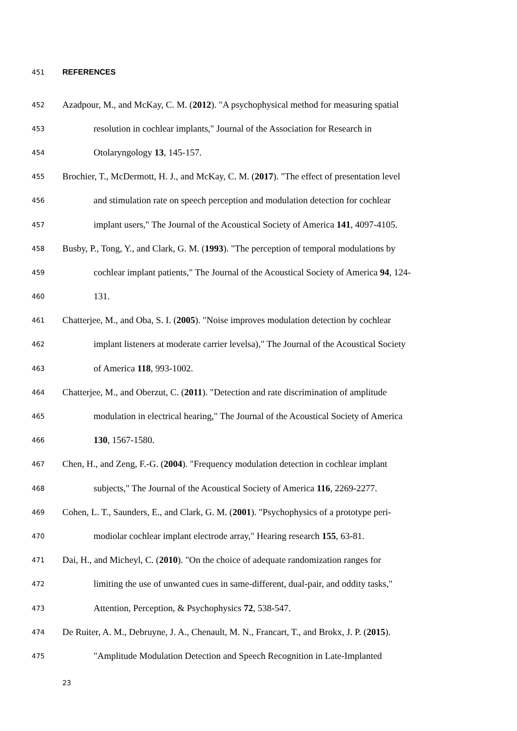451 REFERENCES
452 Azadpour, M., and McKay, C. M. (2012). "A psychophysical method for measuring spatial
453 resolution in cochlear implants," Journal of the Association for Research in
454 Otolaryngology 13, 145-157.
455 Brochier, T., McDermott, H. J., and McKay, C. M. (2017). "The effect of presentation level
456 and stimulation rate on speech perception and modulation detection for cochlear
457 implant users," The Journal of the Acoustical Society of America 141, 4097-4105.
458 Busby, P., Tong, Y., and Clark, G. M. (1993). "The perception of temporal modulations by
459 cochlear implant patients," The Journal of the Acoustical Society of America 94, 124-
460 131.
461 Chatterjee, M., and Oba, S. I. (2005). "Noise improves modulation detection by cochlear
462 implant listeners at moderate carrier levelsa)," The Journal of the Acoustical Society
463 of America 118, 993-1002.
464 Chatterjee, M., and Oberzut, C. (2011). "Detection and rate discrimination of amplitude
465 modulation in electrical hearing," The Journal of the Acoustical Society of America
466 130, 1567-1580.
467 Chen, H., and Zeng, F.-G. (2004). "Frequency modulation detection in cochlear implant
468 subjects," The Journal of the Acoustical Society of America 116, 2269-2277.
469 Cohen, L. T., Saunders, E., and Clark, G. M. (2001). "Psychophysics of a prototype peri-
470 modiolar cochlear implant electrode array," Hearing research 155, 63-81.
471 Dai, H., and Micheyl, C. (2010). "On the choice of adequate randomization ranges for
472 limiting the use of unwanted cues in same-different, dual-pair, and oddity tasks,"
473 Attention, Perception, & Psychophysics 72, 538-547.
474 De Ruiter, A. M., Debruyne, J. A., Chenault, M. N., Francart, T., and Brokx, J. P. (2015).
475 "Amplitude Modulation Detection and Speech Recognition in Late-Implanted
23